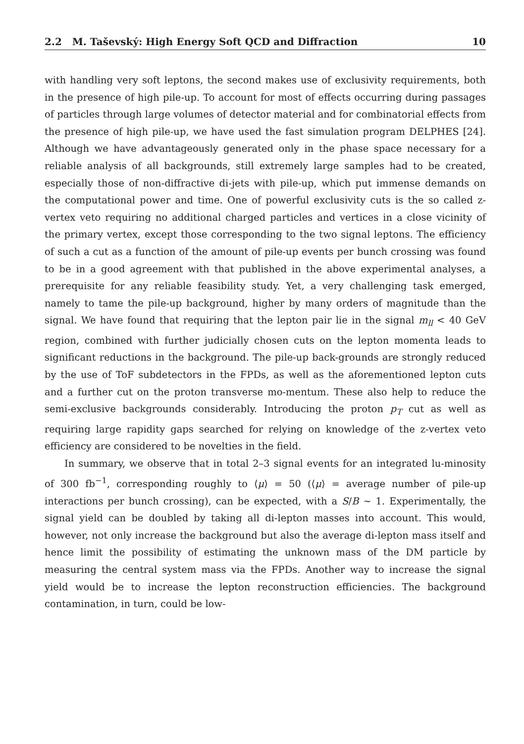2.2 M. Taševský: High Energy Soft QCD and Diffraction 10
with handling very soft leptons, the second makes use of exclusivity requirements, both in the presence of high pile-up. To account for most of effects occurring during passages of particles through large volumes of detector material and for combinatorial effects from the presence of high pile-up, we have used the fast simulation program DELPHES [24]. Although we have advantageously generated only in the phase space necessary for a reliable analysis of all backgrounds, still extremely large samples had to be created, especially those of non-diffractive di-jets with pile-up, which put immense demands on the computational power and time. One of powerful exclusivity cuts is the so called z-vertex veto requiring no additional charged particles and vertices in a close vicinity of the primary vertex, except those corresponding to the two signal leptons. The efficiency of such a cut as a function of the amount of pile-up events per bunch crossing was found to be in a good agreement with that published in the above experimental analyses, a prerequisite for any reliable feasibility study. Yet, a very challenging task emerged, namely to tame the pile-up background, higher by many orders of magnitude than the signal. We have found that requiring that the lepton pair lie in the signal m<sub>ll</sub> < 40 GeV region, combined with further judicially chosen cuts on the lepton momenta leads to significant reductions in the background. The pile-up back-grounds are strongly reduced by the use of ToF subdetectors in the FPDs, as well as the aforementioned lepton cuts and a further cut on the proton transverse mo-mentum. These also help to reduce the semi-exclusive backgrounds considerably. Introducing the proton p<sub>T</sub> cut as well as requiring large rapidity gaps searched for relying on knowledge of the z-vertex veto efficiency are considered to be novelties in the field.
In summary, we observe that in total 2–3 signal events for an integrated lu-minosity of 300 fb<sup>−1</sup>, corresponding roughly to ⟨μ⟩ = 50 (⟨μ⟩ = average number of pile-up interactions per bunch crossing), can be expected, with a S/B ∼ 1. Experimentally, the signal yield can be doubled by taking all di-lepton masses into account. This would, however, not only increase the background but also the average di-lepton mass itself and hence limit the possibility of estimating the unknown mass of the DM particle by measuring the central system mass via the FPDs. Another way to increase the signal yield would be to increase the lepton reconstruction efficiencies. The background contamination, in turn, could be low-